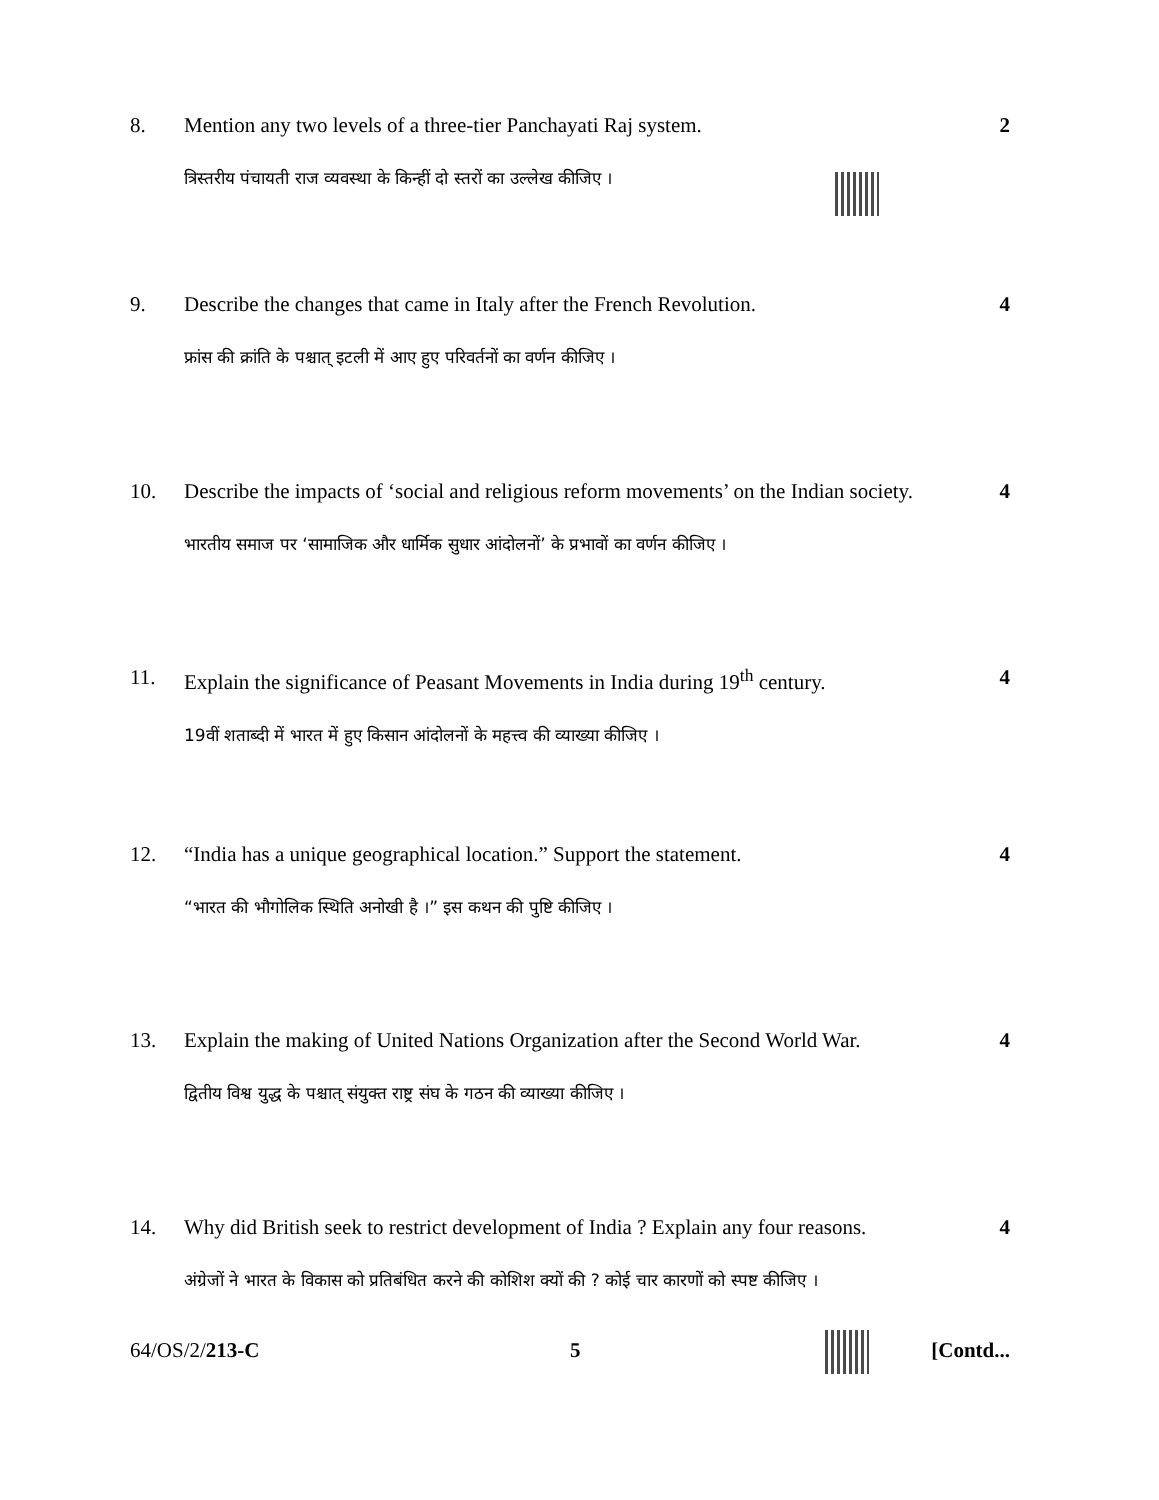8. Mention any two levels of a three-tier Panchayati Raj system. 2
त्रिस्तरीय पंचायती राज व्यवस्था के किन्हीं दो स्तरों का उल्लेख कीजिए ।
9. Describe the changes that came in Italy after the French Revolution. 4
फ्रांस की क्रांति के पश्चात् इटली में आए हुए परिवर्तनों का वर्णन कीजिए ।
10. Describe the impacts of ‘social and religious reform movements’ on the Indian society. 4
भारतीय समाज पर ‘सामाजिक और धार्मिक सुधार आंदोलनों’ के प्रभावों का वर्णन कीजिए ।
11. Explain the significance of Peasant Movements in India during 19<sup>th</sup> century. 4
19वीं शताब्दी में भारत में हुए किसान आंदोलनों के महत्त्व की व्याख्या कीजिए ।
12. “India has a unique geographical location.” Support the statement. 4
“भारत की भौगोलिक स्थिति अनोखी है ।” इस कथन की पुष्टि कीजिए ।
13. Explain the making of United Nations Organization after the Second World War. 4
द्वितीय विश्व युद्ध के पश्चात् संयुक्त राष्ट्र संघ के गठन की व्याख्या कीजिए ।
14. Why did British seek to restrict development of India ? Explain any four reasons. 4
अंग्रेजों ने भारत के विकास को प्रतिबंधित करने की कोशिश क्यों की ? कोई चार कारणों को स्पष्ट कीजिए ।
64/OS/2/213-C 5 [Contd...